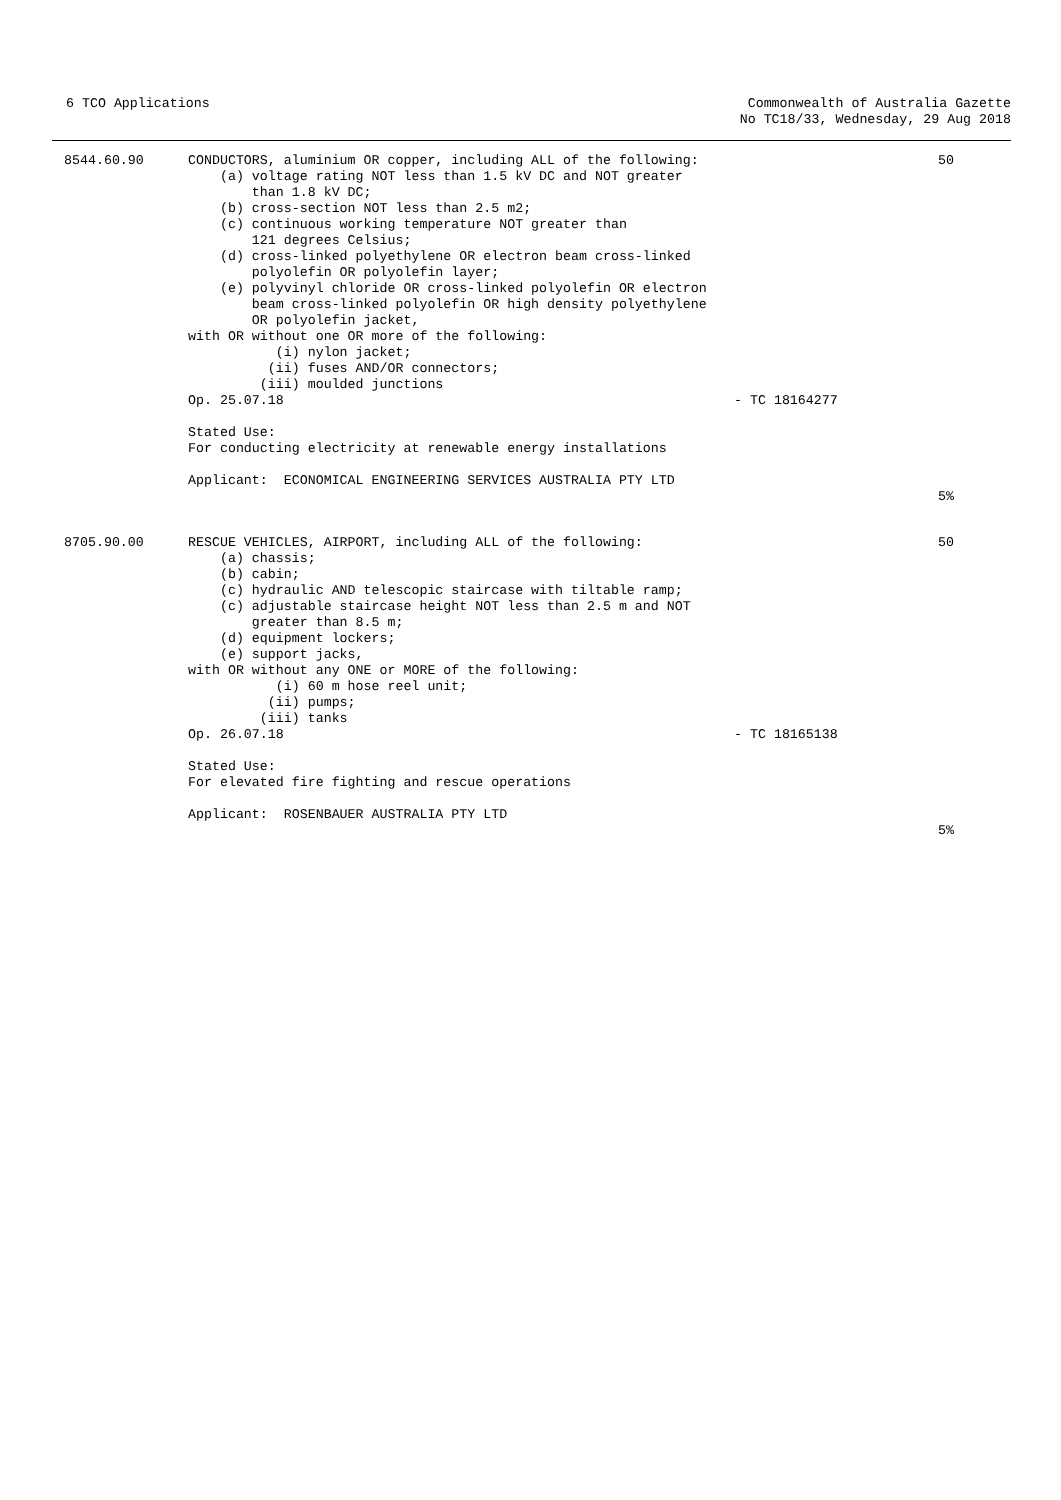6 TCO Applications
Commonwealth of Australia Gazette
No TC18/33, Wednesday, 29 Aug 2018
| 8544.60.90 | CONDUCTORS, aluminium OR copper, including ALL of the following: (a) voltage rating NOT less than 1.5 kV DC and NOT greater than 1.8 kV DC; (b) cross-section NOT less than 2.5 m2; (c) continuous working temperature NOT greater than 121 degrees Celsius; (d) cross-linked polyethylene OR electron beam cross-linked polyolefin OR polyolefin layer; (e) polyvinyl chloride OR cross-linked polyolefin OR electron beam cross-linked polyolefin OR high density polyethylene OR polyolefin jacket, with OR without one OR more of the following: (i) nylon jacket; (ii) fuses AND/OR connectors; (iii) moulded junctions Op. 25.07.18 Stated Use: For conducting electricity at renewable energy installations Applicant: ECONOMICAL ENGINEERING SERVICES AUSTRALIA PTY LTD | - TC 18164277 | 50 5% |
| 8705.90.00 | RESCUE VEHICLES, AIRPORT, including ALL of the following: (a) chassis; (b) cabin; (c) hydraulic AND telescopic staircase with tiltable ramp; (c) adjustable staircase height NOT less than 2.5 m and NOT greater than 8.5 m; (d) equipment lockers; (e) support jacks, with OR without any ONE or MORE of the following: (i) 60 m hose reel unit; (ii) pumps; (iii) tanks Op. 26.07.18 Stated Use: For elevated fire fighting and rescue operations Applicant: ROSENBAUER AUSTRALIA PTY LTD | - TC 18165138 | 50 5% |